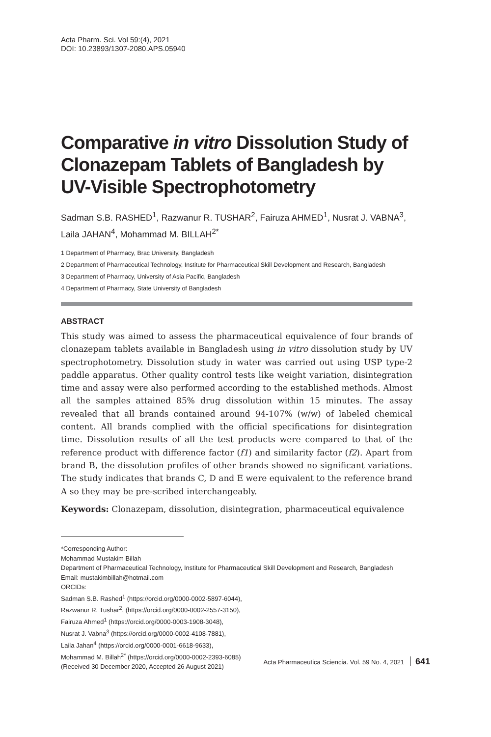Acta Pharm. Sci. Vol 59:(4), 2021
DOI: 10.23893/1307-2080.APS.05940
Comparative in vitro Dissolution Study of Clonazepam Tablets of Bangladesh by UV-Visible Spectrophotometry
Sadman S.B. RASHED<sup>1</sup>, Razwanur R. TUSHAR<sup>2</sup>, Fairuza AHMED<sup>1</sup>, Nusrat J. VABNA<sup>3</sup>, Laila JAHAN<sup>4</sup>, Mohammad M. BILLAH<sup>2*</sup>
1 Department of Pharmacy, Brac University, Bangladesh
2 Department of Pharmaceutical Technology, Institute for Pharmaceutical Skill Development and Research, Bangladesh
3 Department of Pharmacy, University of Asia Pacific, Bangladesh
4 Department of Pharmacy, State University of Bangladesh
ABSTRACT
This study was aimed to assess the pharmaceutical equivalence of four brands of clonazepam tablets available in Bangladesh using in vitro dissolution study by UV spectrophotometry. Dissolution study in water was carried out using USP type-2 paddle apparatus. Other quality control tests like weight variation, disintegration time and assay were also performed according to the established methods. Almost all the samples attained 85% drug dissolution within 15 minutes. The assay revealed that all brands contained around 94-107% (w/w) of labeled chemical content. All brands complied with the official specifications for disintegration time. Dissolution results of all the test products were compared to that of the reference product with difference factor (f1) and similarity factor (f2). Apart from brand B, the dissolution profiles of other brands showed no significant variations. The study indicates that brands C, D and E were equivalent to the reference brand A so they may be pre-scribed interchangeably.
Keywords: Clonazepam, dissolution, disintegration, pharmaceutical equivalence
*Corresponding Author:
Mohammad Mustakim Billah
Department of Pharmaceutical Technology, Institute for Pharmaceutical Skill Development and Research, Bangladesh
Email: mustakimbillah@hotmail.com
ORCIDs:
Sadman S.B. Rashed<sup>1</sup> (https://orcid.org/0000-0002-5897-6044),
Razwanur R. Tushar<sup>2</sup>. (https://orcid.org/0000-0002-2557-3150),
Fairuza Ahmed<sup>1</sup> (https://orcid.org/0000-0003-1908-3048),
Nusrat J. Vabna<sup>3</sup> (https://orcid.org/0000-0002-4108-7881),
Laila Jahan<sup>4</sup> (https://orcid.org/0000-0001-6618-9633),
Mohammad M. Billah<sup>2*</sup> (https://orcid.org/0000-0002-2393-6085)
(Received 30 December 2020, Accepted 26 August 2021)
Acta Pharmaceutica Sciencia. Vol. 59 No. 4, 2021 641